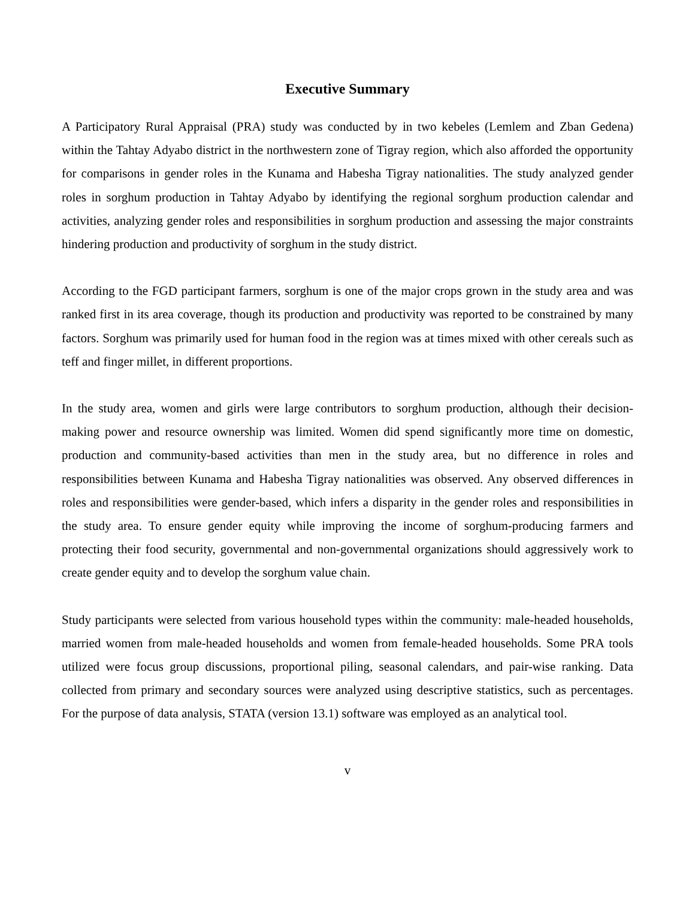Executive Summary
A Participatory Rural Appraisal (PRA) study was conducted by in two kebeles (Lemlem and Zban Gedena) within the Tahtay Adyabo district in the northwestern zone of Tigray region, which also afforded the opportunity for comparisons in gender roles in the Kunama and Habesha Tigray nationalities. The study analyzed gender roles in sorghum production in Tahtay Adyabo by identifying the regional sorghum production calendar and activities, analyzing gender roles and responsibilities in sorghum production and assessing the major constraints hindering production and productivity of sorghum in the study district.
According to the FGD participant farmers, sorghum is one of the major crops grown in the study area and was ranked first in its area coverage, though its production and productivity was reported to be constrained by many factors. Sorghum was primarily used for human food in the region was at times mixed with other cereals such as teff and finger millet, in different proportions.
In the study area, women and girls were large contributors to sorghum production, although their decision-making power and resource ownership was limited. Women did spend significantly more time on domestic, production and community-based activities than men in the study area, but no difference in roles and responsibilities between Kunama and Habesha Tigray nationalities was observed. Any observed differences in roles and responsibilities were gender-based, which infers a disparity in the gender roles and responsibilities in the study area. To ensure gender equity while improving the income of sorghum-producing farmers and protecting their food security, governmental and non-governmental organizations should aggressively work to create gender equity and to develop the sorghum value chain.
Study participants were selected from various household types within the community: male-headed households, married women from male-headed households and women from female-headed households. Some PRA tools utilized were focus group discussions, proportional piling, seasonal calendars, and pair-wise ranking. Data collected from primary and secondary sources were analyzed using descriptive statistics, such as percentages. For the purpose of data analysis, STATA (version 13.1) software was employed as an analytical tool.
v